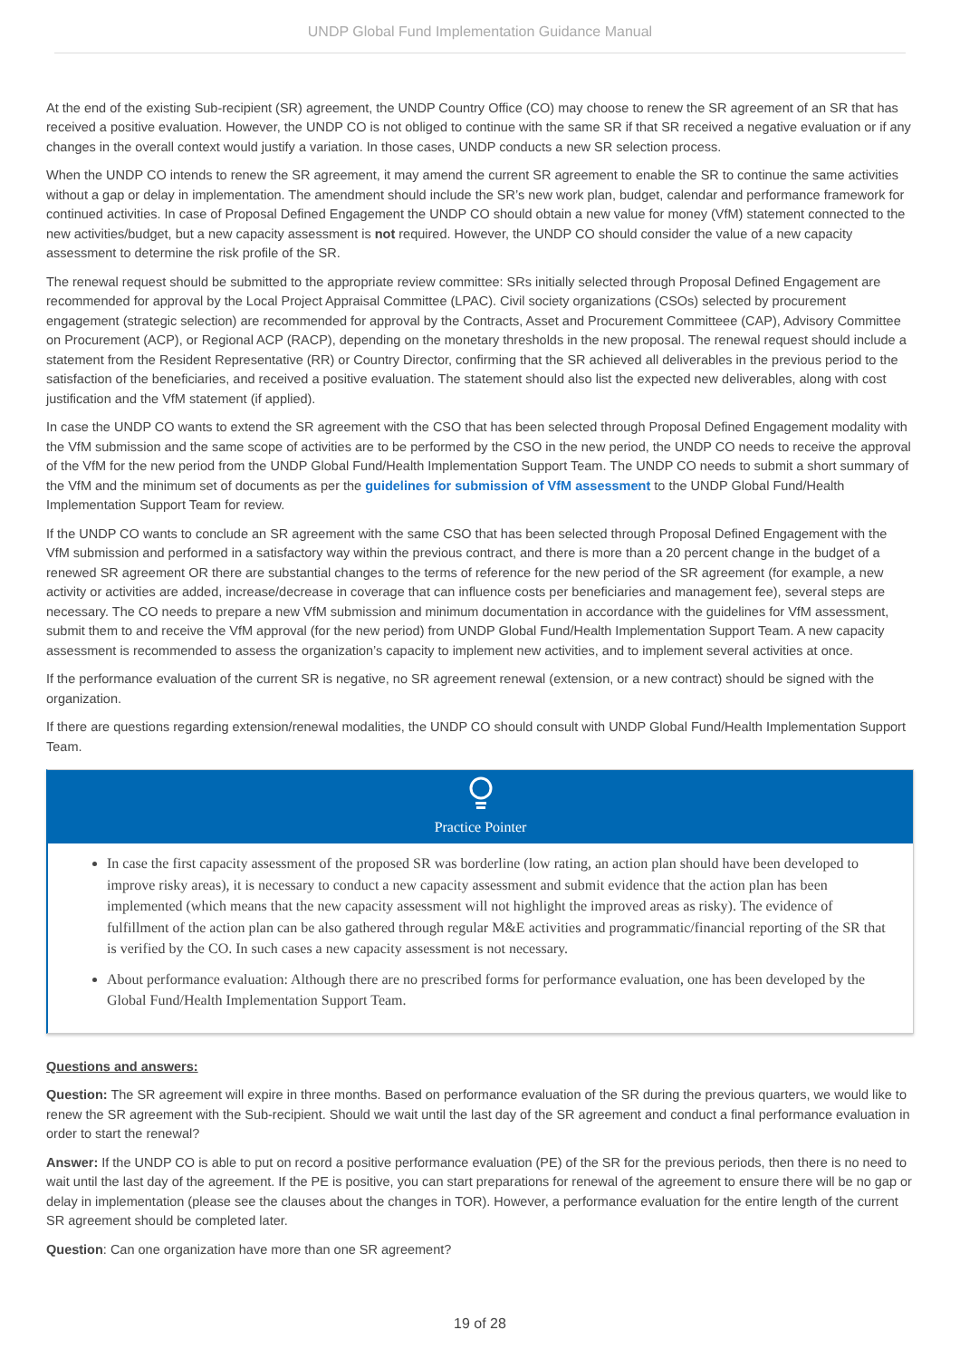UNDP Global Fund Implementation Guidance Manual
At the end of the existing Sub-recipient (SR) agreement, the UNDP Country Office (CO) may choose to renew the SR agreement of an SR that has received a positive evaluation. However, the UNDP CO is not obliged to continue with the same SR if that SR received a negative evaluation or if any changes in the overall context would justify a variation. In those cases, UNDP conducts a new SR selection process.
When the UNDP CO intends to renew the SR agreement, it may amend the current SR agreement to enable the SR to continue the same activities without a gap or delay in implementation. The amendment should include the SR’s new work plan, budget, calendar and performance framework for continued activities. In case of Proposal Defined Engagement the UNDP CO should obtain a new value for money (VfM) statement connected to the new activities/budget, but a new capacity assessment is not required. However, the UNDP CO should consider the value of a new capacity assessment to determine the risk profile of the SR.
The renewal request should be submitted to the appropriate review committee: SRs initially selected through Proposal Defined Engagement are recommended for approval by the Local Project Appraisal Committee (LPAC). Civil society organizations (CSOs) selected by procurement engagement (strategic selection) are recommended for approval by the Contracts, Asset and Procurement Committeee (CAP), Advisory Committee on Procurement (ACP), or Regional ACP (RACP), depending on the monetary thresholds in the new proposal. The renewal request should include a statement from the Resident Representative (RR) or Country Director, confirming that the SR achieved all deliverables in the previous period to the satisfaction of the beneficiaries, and received a positive evaluation. The statement should also list the expected new deliverables, along with cost justification and the VfM statement (if applied).
In case the UNDP CO wants to extend the SR agreement with the CSO that has been selected through Proposal Defined Engagement modality with the VfM submission and the same scope of activities are to be performed by the CSO in the new period, the UNDP CO needs to receive the approval of the VfM for the new period from the UNDP Global Fund/Health Implementation Support Team. The UNDP CO needs to submit a short summary of the VfM and the minimum set of documents as per the guidelines for submission of VfM assessment to the UNDP Global Fund/Health Implementation Support Team for review.
If the UNDP CO wants to conclude an SR agreement with the same CSO that has been selected through Proposal Defined Engagement with the VfM submission and performed in a satisfactory way within the previous contract, and there is more than a 20 percent change in the budget of a renewed SR agreement OR there are substantial changes to the terms of reference for the new period of the SR agreement (for example, a new activity or activities are added, increase/decrease in coverage that can influence costs per beneficiaries and management fee), several steps are necessary. The CO needs to prepare a new VfM submission and minimum documentation in accordance with the guidelines for VfM assessment, submit them to and receive the VfM approval (for the new period) from UNDP Global Fund/Health Implementation Support Team. A new capacity assessment is recommended to assess the organization’s capacity to implement new activities, and to implement several activities at once.
If the performance evaluation of the current SR is negative, no SR agreement renewal (extension, or a new contract) should be signed with the organization.
If there are questions regarding extension/renewal modalities, the UNDP CO should consult with UNDP Global Fund/Health Implementation Support Team.
Practice Pointer
In case the first capacity assessment of the proposed SR was borderline (low rating, an action plan should have been developed to improve risky areas), it is necessary to conduct a new capacity assessment and submit evidence that the action plan has been implemented (which means that the new capacity assessment will not highlight the improved areas as risky). The evidence of fulfillment of the action plan can be also gathered through regular M&E activities and programmatic/financial reporting of the SR that is verified by the CO. In such cases a new capacity assessment is not necessary.
About performance evaluation: Although there are no prescribed forms for performance evaluation, one has been developed by the Global Fund/Health Implementation Support Team.
Questions and answers:
Question: The SR agreement will expire in three months. Based on performance evaluation of the SR during the previous quarters, we would like to renew the SR agreement with the Sub-recipient. Should we wait until the last day of the SR agreement and conduct a final performance evaluation in order to start the renewal?
Answer: If the UNDP CO is able to put on record a positive performance evaluation (PE) of the SR for the previous periods, then there is no need to wait until the last day of the agreement. If the PE is positive, you can start preparations for renewal of the agreement to ensure there will be no gap or delay in implementation (please see the clauses about the changes in TOR). However, a performance evaluation for the entire length of the current SR agreement should be completed later.
Question: Can one organization have more than one SR agreement?
19 of 28